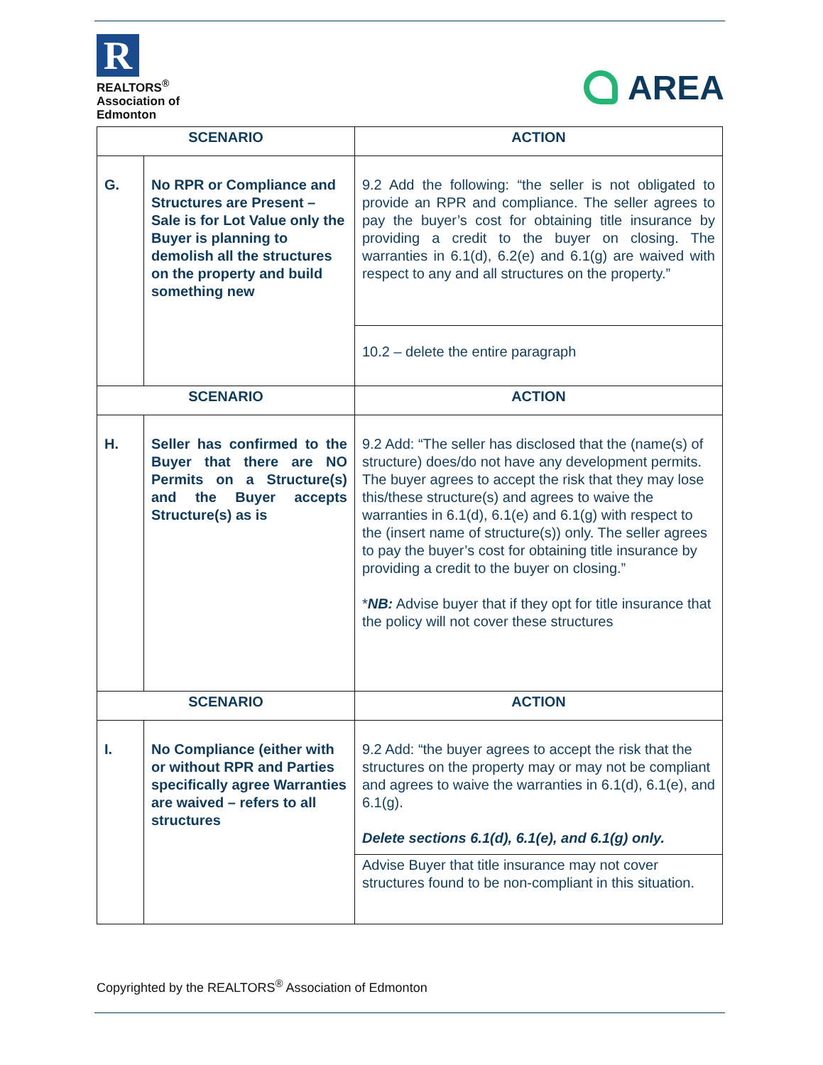R
REALTORS<sup>®</sup>
Association of
Edmonton
AREA
| SCENARIO | | ACTION |
| --- | --- | --- |
| G. | No RPR or Compliance and Structures are Present – Sale is for Lot Value only the Buyer is planning to demolish all the structures on the property and build something new | 9.2 Add the following: “the seller is not obligated to provide an RPR and compliance. The seller agrees to pay the buyer’s cost for obtaining title insurance by providing a credit to the buyer on closing. The warranties in 6.1(d), 6.2(e) and 6.1(g) are waived with respect to any and all structures on the property.” |
| | | 10.2 – delete the entire paragraph |
| SCENARIO | | ACTION |
| H. | Seller has confirmed to the Buyer that there are NO Permits on a Structure(s) and the Buyer accepts Structure(s) as is | 9.2 Add: “The seller has disclosed that the (name(s) of structure) does/do not have any development permits. The buyer agrees to accept the risk that they may lose this/these structure(s) and agrees to waive the warranties in 6.1(d), 6.1(e) and 6.1(g) with respect to the (insert name of structure(s)) only. The seller agrees to pay the buyer’s cost for obtaining title insurance by providing a credit to the buyer on closing.” * NB: Advise buyer that if they opt for title insurance that the policy will not cover these structures |
| SCENARIO | | ACTION |
| I. | No Compliance (either with or without RPR and Parties specifically agree Warranties are waived – refers to all structures | 9.2 Add: “the buyer agrees to accept the risk that the structures on the property may or may not be compliant and agrees to waive the warranties in 6.1(d), 6.1(e), and 6.1(g). Delete sections 6.1(d), 6.1(e), and 6.1(g) only. |
| | | Advise Buyer that title insurance may not cover structures found to be non-compliant in this situation. |
Copyrighted by the REALTORS<sup>®</sup> Association of Edmonton